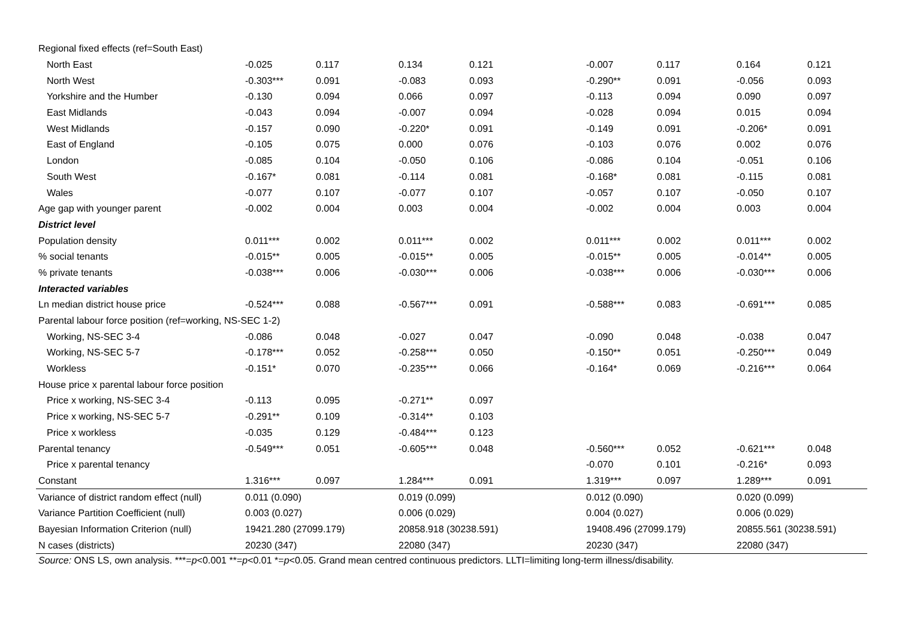| Regional fixed effects (ref=South East) | | | | | | | | |
| North East | -0.025 | 0.117 | 0.134 | 0.121 | -0.007 | 0.117 | 0.164 | 0.121 |
| North West | -0.303*** | 0.091 | -0.083 | 0.093 | -0.290** | 0.091 | -0.056 | 0.093 |
| Yorkshire and the Humber | -0.130 | 0.094 | 0.066 | 0.097 | -0.113 | 0.094 | 0.090 | 0.097 |
| East Midlands | -0.043 | 0.094 | -0.007 | 0.094 | -0.028 | 0.094 | 0.015 | 0.094 |
| West Midlands | -0.157 | 0.090 | -0.220* | 0.091 | -0.149 | 0.091 | -0.206* | 0.091 |
| East of England | -0.105 | 0.075 | 0.000 | 0.076 | -0.103 | 0.076 | 0.002 | 0.076 |
| London | -0.085 | 0.104 | -0.050 | 0.106 | -0.086 | 0.104 | -0.051 | 0.106 |
| South West | -0.167* | 0.081 | -0.114 | 0.081 | -0.168* | 0.081 | -0.115 | 0.081 |
| Wales | -0.077 | 0.107 | -0.077 | 0.107 | -0.057 | 0.107 | -0.050 | 0.107 |
| Age gap with younger parent | -0.002 | 0.004 | 0.003 | 0.004 | -0.002 | 0.004 | 0.003 | 0.004 |
| District level | | | | | | | | |
| Population density | 0.011*** | 0.002 | 0.011*** | 0.002 | 0.011*** | 0.002 | 0.011*** | 0.002 |
| % social tenants | -0.015** | 0.005 | -0.015** | 0.005 | -0.015** | 0.005 | -0.014** | 0.005 |
| % private tenants | -0.038*** | 0.006 | -0.030*** | 0.006 | -0.038*** | 0.006 | -0.030*** | 0.006 |
| Interacted variables | | | | | | | | |
| Ln median district house price | -0.524*** | 0.088 | -0.567*** | 0.091 | -0.588*** | 0.083 | -0.691*** | 0.085 |
| Parental labour force position (ref=working, NS-SEC 1-2) | | | | | | | | |
| Working, NS-SEC 3-4 | -0.086 | 0.048 | -0.027 | 0.047 | -0.090 | 0.048 | -0.038 | 0.047 |
| Working, NS-SEC 5-7 | -0.178*** | 0.052 | -0.258*** | 0.050 | -0.150** | 0.051 | -0.250*** | 0.049 |
| Workless | -0.151* | 0.070 | -0.235*** | 0.066 | -0.164* | 0.069 | -0.216*** | 0.064 |
| House price x parental labour force position | | | | | | | | |
| Price x working, NS-SEC 3-4 | -0.113 | 0.095 | -0.271** | 0.097 | | | | |
| Price x working, NS-SEC 5-7 | -0.291** | 0.109 | -0.314** | 0.103 | | | | |
| Price x workless | -0.035 | 0.129 | -0.484*** | 0.123 | | | | |
| Parental tenancy | -0.549*** | 0.051 | -0.605*** | 0.048 | -0.560*** | 0.052 | -0.621*** | 0.048 |
| Price x parental tenancy | | | | | -0.070 | 0.101 | -0.216* | 0.093 |
| Constant | 1.316*** | 0.097 | 1.284*** | 0.091 | 1.319*** | 0.097 | 1.289*** | 0.091 |
| Variance of district random effect (null) | 0.011 (0.090) | | 0.019 (0.099) | | 0.012 (0.090) | | 0.020 (0.099) | |
| Variance Partition Coefficient (null) | 0.003 (0.027) | | 0.006 (0.029) | | 0.004 (0.027) | | 0.006 (0.029) | |
| Bayesian Information Criterion (null) | 19421.280 (27099.179) | | 20858.918 (30238.591) | | 19408.496 (27099.179) | | 20855.561 (30238.591) | |
| N cases (districts) | 20230 (347) | | 22080 (347) | | 20230 (347) | | 22080 (347) | |
Source: ONS LS, own analysis. ***=p<0.001 **=p<0.01 *=p<0.05. Grand mean centred continuous predictors. LLTI=limiting long-term illness/disability.